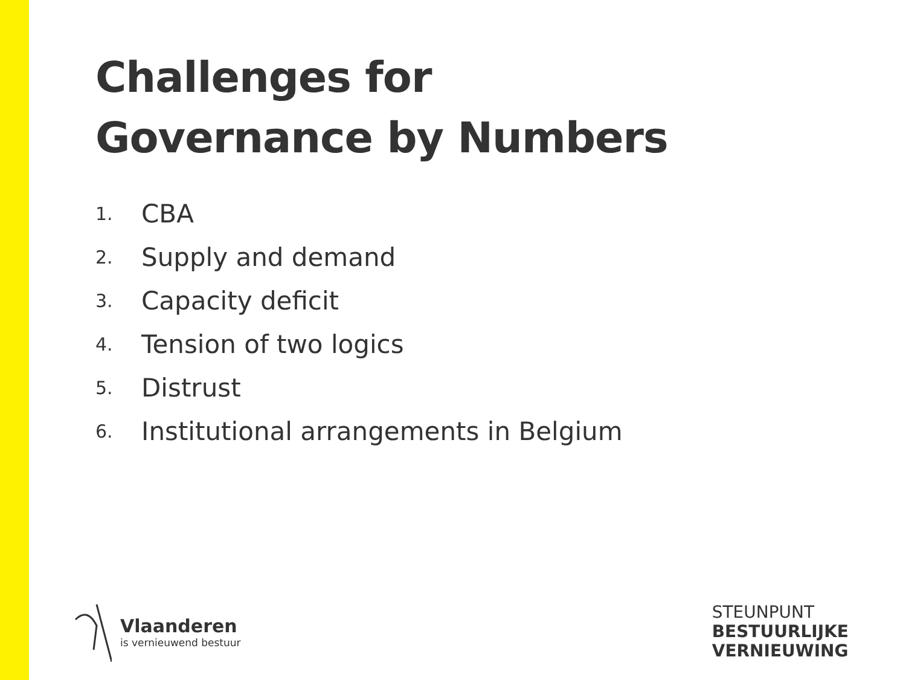Challenges for
Governance by Numbers
1. CBA
2. Supply and demand
3. Capacity deficit
4. Tension of two logics
5. Distrust
6. Institutional arrangements in Belgium
Vlaanderen
is vernieuwend bestuur
STEUNPUNT
BESTUURLIJKE
VERNIEUWING